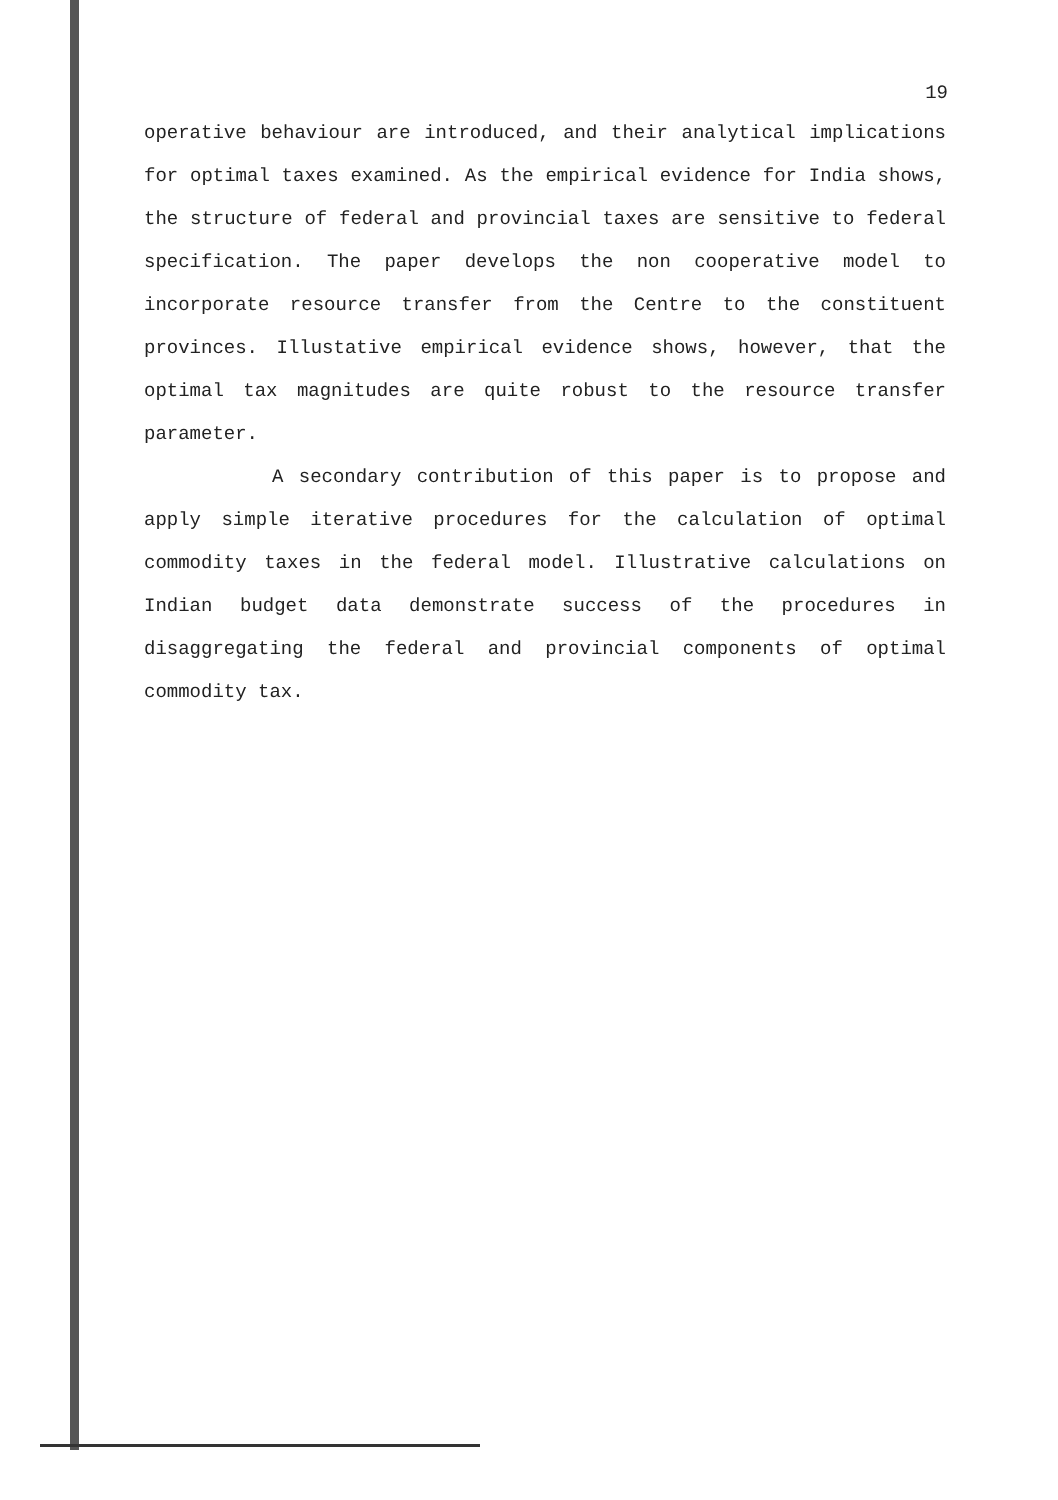19
operative behaviour are introduced, and their analytical implications for optimal taxes examined. As the empirical evidence for India shows, the structure of federal and provincial taxes are sensitive to federal specification. The paper develops the non cooperative model to incorporate resource transfer from the Centre to the constituent provinces. Illustative empirical evidence shows, however, that the optimal tax magnitudes are quite robust to the resource transfer parameter.
A secondary contribution of this paper is to propose and apply simple iterative procedures for the calculation of optimal commodity taxes in the federal model. Illustrative calculations on Indian budget data demonstrate success of the procedures in disaggregating the federal and provincial components of optimal commodity tax.